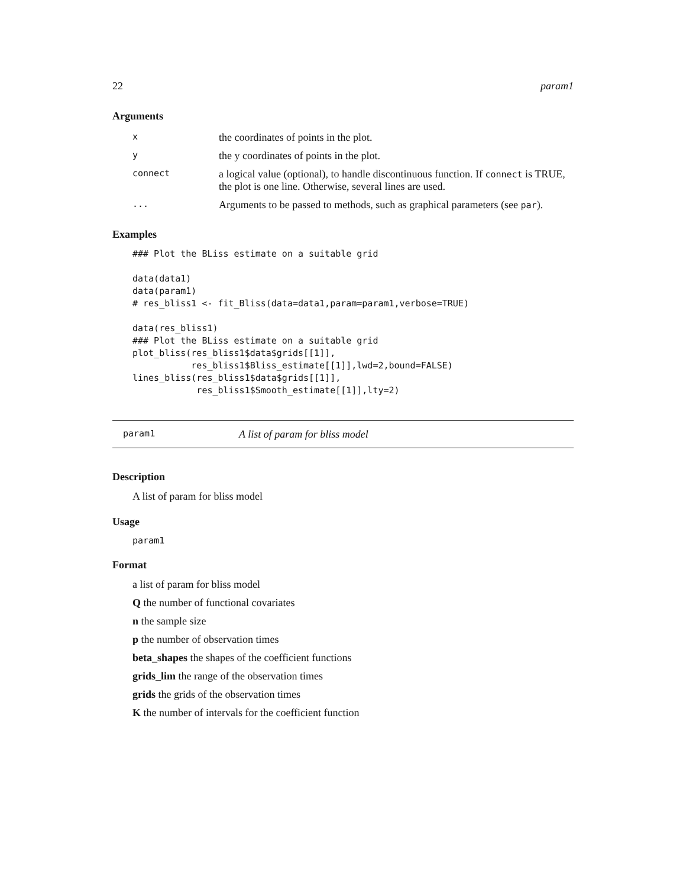22 param1
Arguments
| x | the coordinates of points in the plot. |
| y | the y coordinates of points in the plot. |
| connect | a logical value (optional), to handle discontinuous function. If connect is TRUE, the plot is one line. Otherwise, several lines are used. |
| ... | Arguments to be passed to methods, such as graphical parameters (see par ). |
Examples
### Plot the BLiss estimate on a suitable grid

data(data1)
data(param1)
# res_bliss1 <- fit_Bliss(data=data1,param=param1,verbose=TRUE)

data(res_bliss1)
### Plot the BLiss estimate on a suitable grid
plot_bliss(res_bliss1$data$grids[[1]],
           res_bliss1$Bliss_estimate[[1]],lwd=2,bound=FALSE)
lines_bliss(res_bliss1$data$grids[[1]],
            res_bliss1$Smooth_estimate[[1]],lty=2)
param1 A list of param for bliss model
Description
A list of param for bliss model
Usage
param1
Format
a list of param for bliss model
Q the number of functional covariates
n the sample size
p the number of observation times
beta_shapes the shapes of the coefficient functions
grids_lim the range of the observation times
grids the grids of the observation times
K the number of intervals for the coefficient function